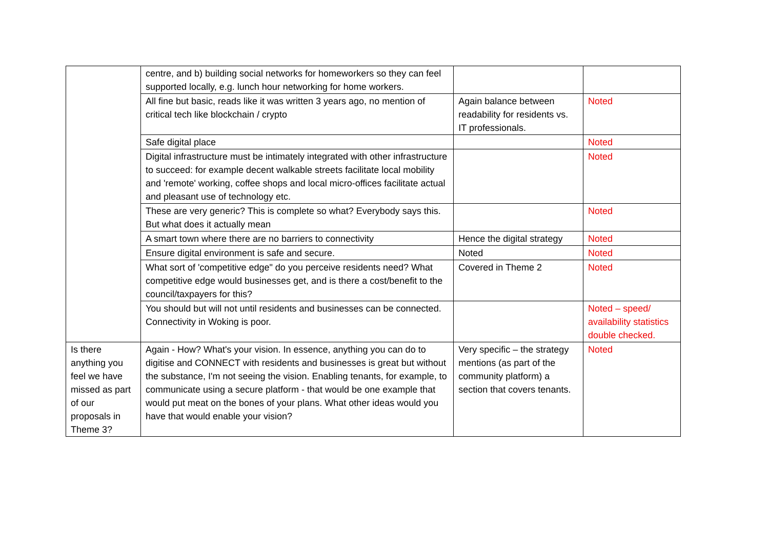| | centre, and b) building social networks for homeworkers so they can feel supported locally, e.g. lunch hour networking for home workers. | | |
| | All fine but basic, reads like it was written 3 years ago, no mention of critical tech like blockchain / crypto | Again balance between readability for residents vs. IT professionals. | Noted |
| | Safe digital place | | Noted |
| | Digital infrastructure must be intimately integrated with other infrastructure to succeed: for example decent walkable streets facilitate local mobility and 'remote' working, coffee shops and local micro-offices facilitate actual and pleasant use of technology etc. | | Noted |
| | These are very generic? This is complete so what? Everybody says this. But what does it actually mean | | Noted |
| | A smart town where there are no barriers to connectivity | Hence the digital strategy | Noted |
| | Ensure digital environment is safe and secure. | Noted | Noted |
| | What sort of 'competitive edge" do you perceive residents need? What competitive edge would businesses get, and is there a cost/benefit to the council/taxpayers for this? | Covered in Theme 2 | Noted |
| | You should but will not until residents and businesses can be connected. Connectivity in Woking is poor. | | Noted – speed/ availability statistics double checked. |
| Is there anything you feel we have missed as part of our proposals in Theme 3? | Again - How? What's your vision. In essence, anything you can do to digitise and CONNECT with residents and businesses is great but without the substance, I'm not seeing the vision. Enabling tenants, for example, to communicate using a secure platform - that would be one example that would put meat on the bones of your plans. What other ideas would you have that would enable your vision? | Very specific – the strategy mentions (as part of the community platform) a section that covers tenants. | Noted |